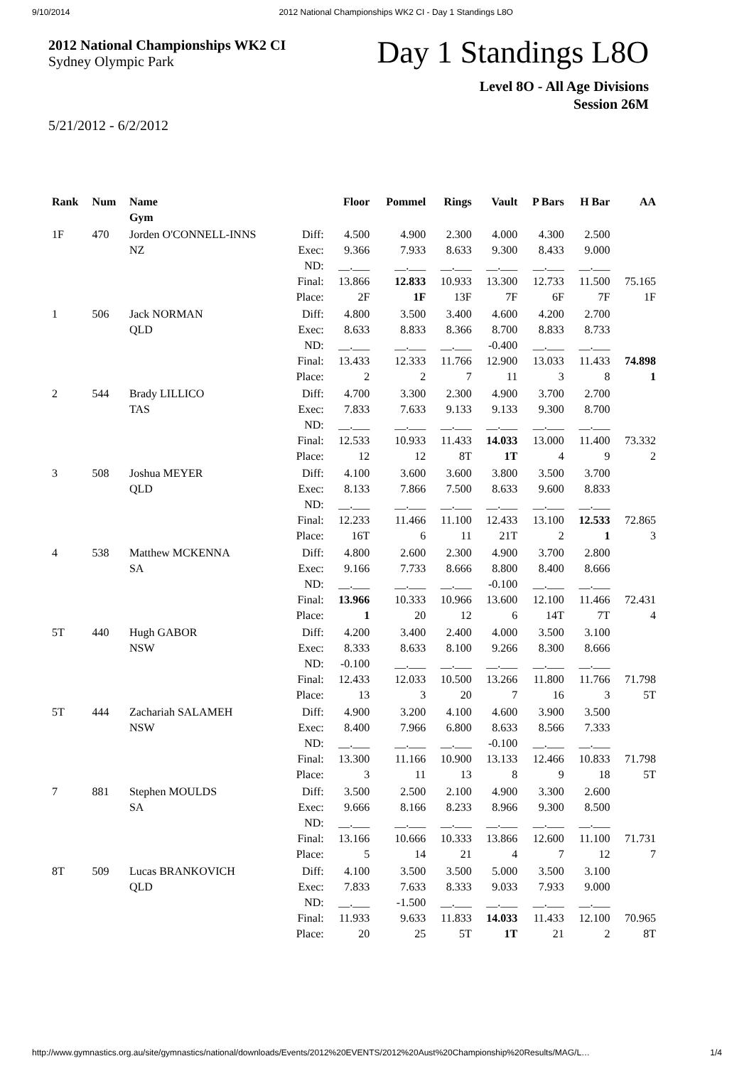9/10/2014 2012 National Championships WK2 CI - Day 1 Standings L8O
2012 National Championships WK2 CI
Sydney Olympic Park
Day 1 Standings L8O
Level 8O - All Age Divisions
Session 26M
5/21/2012 - 6/2/2012
| Rank | Num | Name Gym | | Floor | Pommel | Rings | Vault | P Bars | H Bar | AA |
| --- | --- | --- | --- | --- | --- | --- | --- | --- | --- | --- |
| 1F | 470 | Jorden O'CONNELL-INNS NZ | Diff: Exec: ND: Final: Place: | 4.500 9.366 __.___ 13.866 2F | 4.900 7.933 __.___ 12.833 1F | 2.300 8.633 __.___ 10.933 13F | 4.000 9.300 __.___ 13.300 7F | 4.300 8.433 __.___ 12.733 6F | 2.500 9.000 __.___ 11.500 7F | 75.165 1F |
| 1 | 506 | Jack NORMAN QLD | Diff: Exec: ND: Final: Place: | 4.800 8.633 __.___ 13.433 2 | 3.500 8.833 __.___ 12.333 2 | 3.400 8.366 __.___ 11.766 7 | 4.600 8.700 -0.400 12.900 11 | 4.200 8.833 __.___ 13.033 3 | 2.700 8.733 __.___ 11.433 8 | 74.898 1 |
| 2 | 544 | Brady LILLICO TAS | Diff: Exec: ND: Final: Place: | 4.700 7.833 __.___ 12.533 12 | 3.300 7.633 __.___ 10.933 12 | 2.300 9.133 __.___ 11.433 8T | 4.900 9.133 __.___ 14.033 1T | 3.700 9.300 __.___ 13.000 4 | 2.700 8.700 __.___ 11.400 9 | 73.332 2 |
| 3 | 508 | Joshua MEYER QLD | Diff: Exec: ND: Final: Place: | 4.100 8.133 __.___ 12.233 16T | 3.600 7.866 __.___ 11.466 6 | 3.600 7.500 __.___ 11.100 11 | 3.800 8.633 __.___ 12.433 21T | 3.500 9.600 __.___ 13.100 2 | 3.700 8.833 __.___ 12.533 1 | 72.865 3 |
| 4 | 538 | Matthew MCKENNA SA | Diff: Exec: ND: Final: Place: | 4.800 9.166 __.___ 13.966 1 | 2.600 7.733 __.___ 10.333 20 | 2.300 8.666 __.___ 10.966 12 | 4.900 8.800 -0.100 13.600 6 | 3.700 8.400 __.___ 12.100 14T | 2.800 8.666 __.___ 11.466 7T | 72.431 4 |
| 5T | 440 | Hugh GABOR NSW | Diff: Exec: ND: Final: Place: | 4.200 8.333 -0.100 12.433 13 | 3.400 8.633 __.___ 12.033 3 | 2.400 8.100 __.___ 10.500 20 | 4.000 9.266 __.___ 13.266 7 | 3.500 8.300 __.___ 11.800 16 | 3.100 8.666 __.___ 11.766 3 | 71.798 5T |
| 5T | 444 | Zachariah SALAMEH NSW | Diff: Exec: ND: Final: Place: | 4.900 8.400 __.___ 13.300 3 | 3.200 7.966 __.___ 11.166 11 | 4.100 6.800 __.___ 10.900 13 | 4.600 8.633 -0.100 13.133 8 | 3.900 8.566 __.___ 12.466 9 | 3.500 7.333 __.___ 10.833 18 | 71.798 5T |
| 7 | 881 | Stephen MOULDS SA | Diff: Exec: ND: Final: Place: | 3.500 9.666 __.___ 13.166 5 | 2.500 8.166 __.___ 10.666 14 | 2.100 8.233 __.___ 10.333 21 | 4.900 8.966 __.___ 13.866 4 | 3.300 9.300 __.___ 12.600 7 | 2.600 8.500 __.___ 11.100 12 | 71.731 7 |
| 8T | 509 | Lucas BRANKOVICH QLD | Diff: Exec: ND: Final: Place: | 4.100 7.833 __.___ 11.933 20 | 3.500 7.633 -1.500 9.633 25 | 3.500 8.333 __.___ 11.833 5T | 5.000 9.033 __.___ 14.033 1T | 3.500 7.933 __.___ 11.433 21 | 3.100 9.000 __.___ 12.100 2 | 70.965 8T |
http://www.gymnastics.org.au/site/gymnastics/national/downloads/Events/2012%20EVENTS/2012%20Aust%20Championship%20Results/MAG/L… 1/4